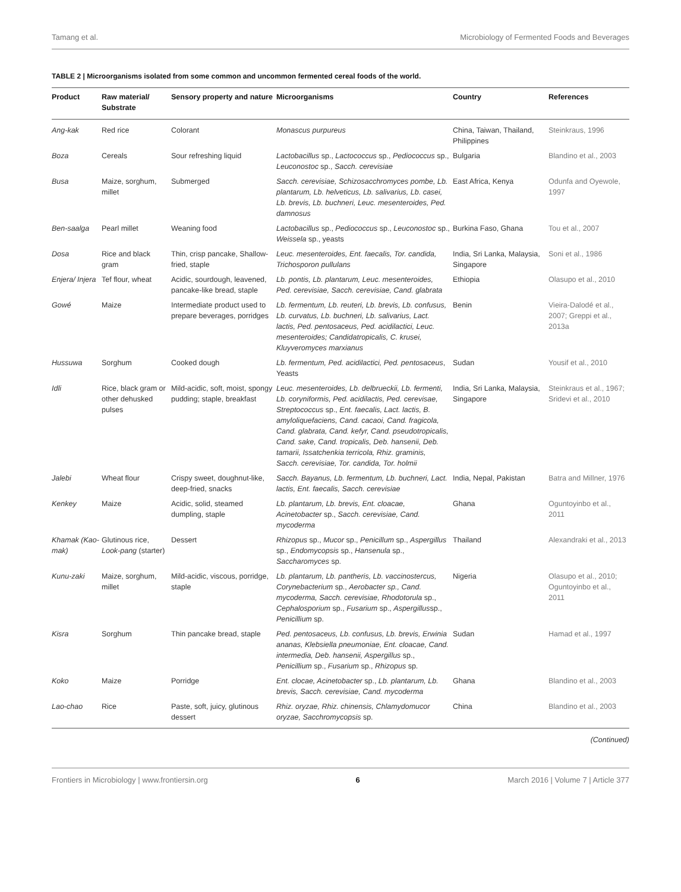Tamang et al. Microbiology of Fermented Foods and Beverages
TABLE 2 | Microorganisms isolated from some common and uncommon fermented cereal foods of the world.
| Product | Raw material/ Substrate | Sensory property and nature | Microorganisms | Country | References |
| --- | --- | --- | --- | --- | --- |
| Ang-kak | Red rice | Colorant | Monascus purpureus | China, Taiwan, Thailand, Philippines | Steinkraus, 1996 |
| Boza | Cereals | Sour refreshing liquid | Lactobacillus sp., Lactococcus sp., Pediococcus sp., Leuconostoc sp., Sacch. cerevisiae | Bulgaria | Blandino et al., 2003 |
| Busa | Maize, sorghum, millet | Submerged | Sacch. cerevisiae, Schizosacchromyces pombe, Lb. plantarum, Lb. helveticus, Lb. salivarius, Lb. casei, Lb. brevis, Lb. buchneri, Leuc. mesenteroides, Ped. damnosus | East Africa, Kenya | Odunfa and Oyewole, 1997 |
| Ben-saalga | Pearl millet | Weaning food | Lactobacillus sp., Pediococcus sp., Leuconostoc sp., Weissela sp., yeasts | Burkina Faso, Ghana | Tou et al., 2007 |
| Dosa | Rice and black gram | Thin, crisp pancake, Shallow-fried, staple | Leuc. mesenteroides, Ent. faecalis, Tor. candida, Trichosporon pullulans | India, Sri Lanka, Malaysia, Singapore | Soni et al., 1986 |
| Enjera/ Injera | Tef flour, wheat | Acidic, sourdough, leavened, pancake-like bread, staple | Lb. pontis, Lb. plantarum, Leuc. mesenteroides, Ped. cerevisiae, Sacch. cerevisiae, Cand. glabrata | Ethiopia | Olasupo et al., 2010 |
| Gowé | Maize | Intermediate product used to prepare beverages, porridges | Lb. fermentum, Lb. reuteri, Lb. brevis, Lb. confusus, Lb. curvatus, Lb. buchneri, Lb. salivarius, Lact. lactis, Ped. pentosaceus, Ped. acidilactici, Leuc. mesenteroides; Candidatropicalis, C. krusei, Kluyveromyces marxianus | Benin | Vieira-Dalodé et al., 2007; Greppi et al., 2013a |
| Hussuwa | Sorghum | Cooked dough | Lb. fermentum, Ped. acidilactici, Ped. pentosaceus , Yeasts | Sudan | Yousif et al., 2010 |
| Idli | Rice, black gram or other dehusked pulses | Mild-acidic, soft, moist, spongy pudding; staple, breakfast | Leuc. mesenteroides, Lb. delbrueckii, Lb. fermenti, Lb. coryniformis, Ped. acidilactis, Ped. cerevisae, Streptococcus sp., Ent. faecalis, Lact. lactis, B. amyloliquefaciens, Cand. cacaoi, Cand. fragicola, Cand. glabrata, Cand. kefyr, Cand. pseudotropicalis, Cand. sake, Cand. tropicalis, Deb. hansenii, Deb. tamarii, Issatchenkia terricola, Rhiz. graminis, Sacch. cerevisiae, Tor. candida, Tor. holmii | India, Sri Lanka, Malaysia, Singapore | Steinkraus et al., 1967; Sridevi et al., 2010 |
| Jalebi | Wheat flour | Crispy sweet, doughnut-like, deep-fried, snacks | Sacch. Bayanus, Lb. fermentum, Lb. buchneri, Lact. lactis, Ent. faecalis, Sacch. cerevisiae | India, Nepal, Pakistan | Batra and Millner, 1976 |
| Kenkey | Maize | Acidic, solid, steamed dumpling, staple | Lb. plantarum, Lb. brevis, Ent. cloacae, Acinetobacter sp., Sacch. cerevisiae, Cand. mycoderma | Ghana | Oguntoyinbo et al., 2011 |
| Khamak (Kao-mak) | Glutinous rice, Look-pang (starter) | Dessert | Rhizopus sp., Mucor sp., Penicillum sp., Aspergillus sp., Endomycopsis sp., Hansenula sp., Saccharomyces sp. | Thailand | Alexandraki et al., 2013 |
| Kunu-zaki | Maize, sorghum, millet | Mild-acidic, viscous, porridge, staple | Lb. plantarum, Lb. pantheris, Lb. vaccinostercus, Corynebacterium sp., Aerobacter sp., Cand. mycoderma, Sacch. cerevisiae, Rhodotorula sp., Cephalosporium sp., Fusarium sp., Aspergillus sp., Penicillium sp. | Nigeria | Olasupo et al., 2010; Oguntoyinbo et al., 2011 |
| Kisra | Sorghum | Thin pancake bread, staple | Ped. pentosaceus, Lb. confusus, Lb. brevis, Erwinia ananas, Klebsiella pneumoniae, Ent. cloacae, Cand. intermedia, Deb. hansenii, Aspergillus sp., Penicillium sp., Fusarium sp., Rhizopus sp. | Sudan | Hamad et al., 1997 |
| Koko | Maize | Porridge | Ent. clocae, Acinetobacter sp., Lb. plantarum, Lb. brevis, Sacch. cerevisiae, Cand. mycoderma | Ghana | Blandino et al., 2003 |
| Lao-chao | Rice | Paste, soft, juicy, glutinous dessert | Rhiz. oryzae, Rhiz. chinensis, Chlamydomucor oryzae, Sacchromycopsis sp. | China | Blandino et al., 2003 |
(Continued)
Frontiers in Microbiology | www.frontiersin.org 6 March 2016 | Volume 7 | Article 377